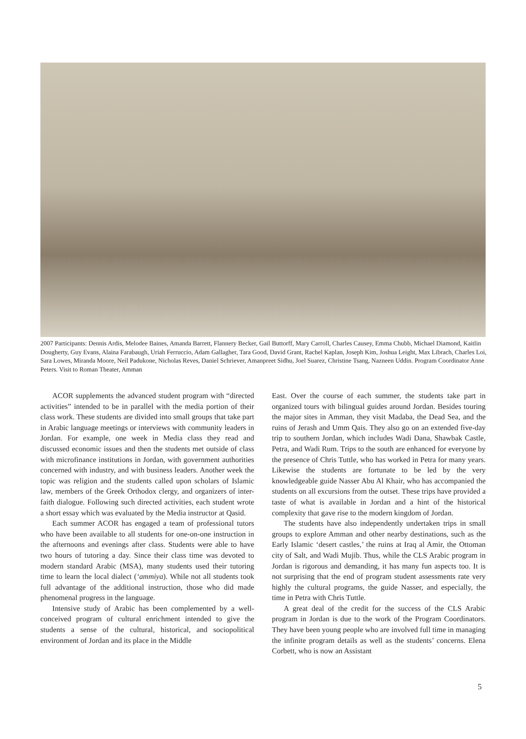2007 Participants: Dennis Ardis, Melodee Baines, Amanda Barrett, Flannery Becker, Gail Buttorff, Mary Carroll, Charles Causey, Emma Chubb, Michael Diamond, Kaitlin Dougherty, Guy Evans, Alaina Farabaugh, Uriah Ferruccio, Adam Gallagher, Tara Good, David Grant, Rachel Kaplan, Joseph Kim, Joshua Leight, Max Librach, Charles Loi, Sara Lowes, Miranda Moore, Neil Padukone, Nicholas Reves, Daniel Schriever, Amanpreet Sidhu, Joel Suarez, Christine Tsang, Nazneen Uddin. Program Coordinator Anne Peters. Visit to Roman Theater, Amman
ACOR supplements the advanced student program with “directed activities” intended to be in parallel with the media portion of their class work. These students are divided into small groups that take part in Arabic language meetings or interviews with community leaders in Jordan. For example, one week in Media class they read and discussed economic issues and then the students met outside of class with microfinance institutions in Jordan, with government authorities concerned with industry, and with business leaders. Another week the topic was religion and the students called upon scholars of Islamic law, members of the Greek Orthodox clergy, and organizers of inter-faith dialogue. Following such directed activities, each student wrote a short essay which was evaluated by the Media instructor at Qasid.
Each summer ACOR has engaged a team of professional tutors who have been available to all students for one-on-one instruction in the afternoons and evenings after class. Students were able to have two hours of tutoring a day. Since their class time was devoted to modern standard Arabic (MSA), many students used their tutoring time to learn the local dialect (‘ammiya). While not all students took full advantage of the additional instruction, those who did made phenomenal progress in the language.
Intensive study of Arabic has been complemented by a well-conceived program of cultural enrichment intended to give the students a sense of the cultural, historical, and sociopolitical environment of Jordan and its place in the Middle
East. Over the course of each summer, the students take part in organized tours with bilingual guides around Jordan. Besides touring the major sites in Amman, they visit Madaba, the Dead Sea, and the ruins of Jerash and Umm Qais. They also go on an extended five-day trip to southern Jordan, which includes Wadi Dana, Shawbak Castle, Petra, and Wadi Rum. Trips to the south are enhanced for everyone by the presence of Chris Tuttle, who has worked in Petra for many years. Likewise the students are fortunate to be led by the very knowledgeable guide Nasser Abu Al Khair, who has accompanied the students on all excursions from the outset. These trips have provided a taste of what is available in Jordan and a hint of the historical complexity that gave rise to the modern kingdom of Jordan.
The students have also independently undertaken trips in small groups to explore Amman and other nearby destinations, such as the Early Islamic ‘desert castles,’ the ruins at Iraq al Amir, the Ottoman city of Salt, and Wadi Mujib. Thus, while the CLS Arabic program in Jordan is rigorous and demanding, it has many fun aspects too. It is not surprising that the end of program student assessments rate very highly the cultural programs, the guide Nasser, and especially, the time in Petra with Chris Tuttle.
A great deal of the credit for the success of the CLS Arabic program in Jordan is due to the work of the Program Coordinators. They have been young people who are involved full time in managing the infinite program details as well as the students’ concerns. Elena Corbett, who is now an Assistant
5